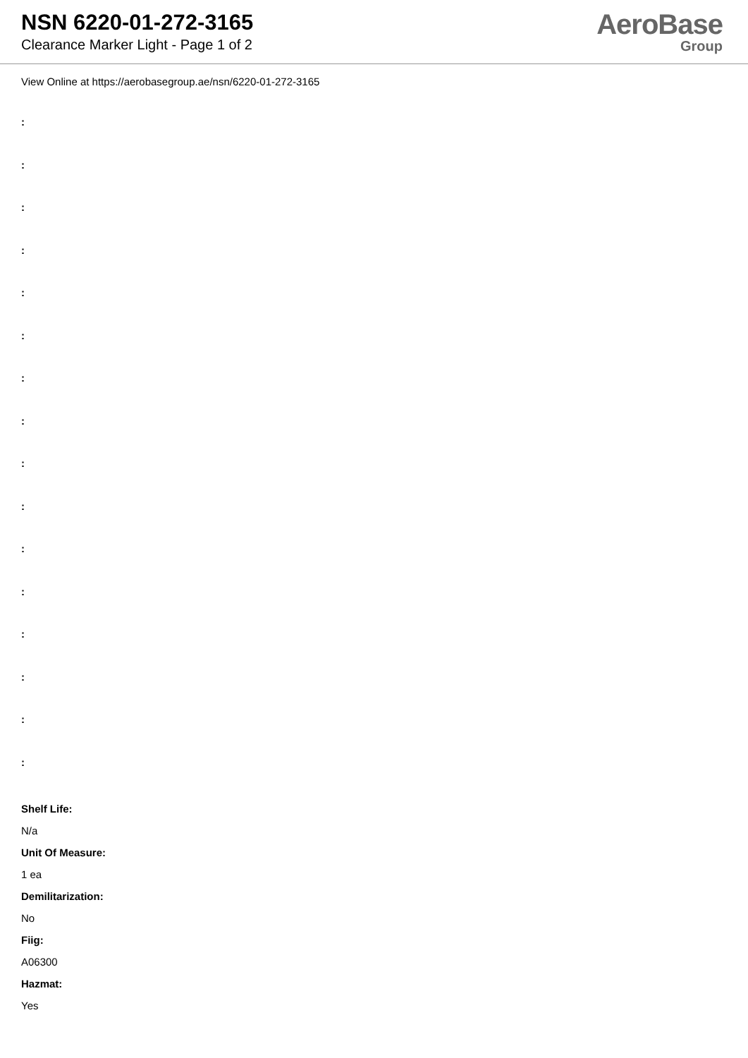NSN 6220-01-272-3165
Clearance Marker Light - Page 1 of 2
AeroBase
Group
View Online at https://aerobasegroup.ae/nsn/6220-01-272-3165
:
:
:
:
:
:
:
:
:
:
:
:
:
:
:
:
Shelf Life:
N/a
Unit Of Measure:
1 ea
Demilitarization:
No
Fiig:
A06300
Hazmat:
Yes